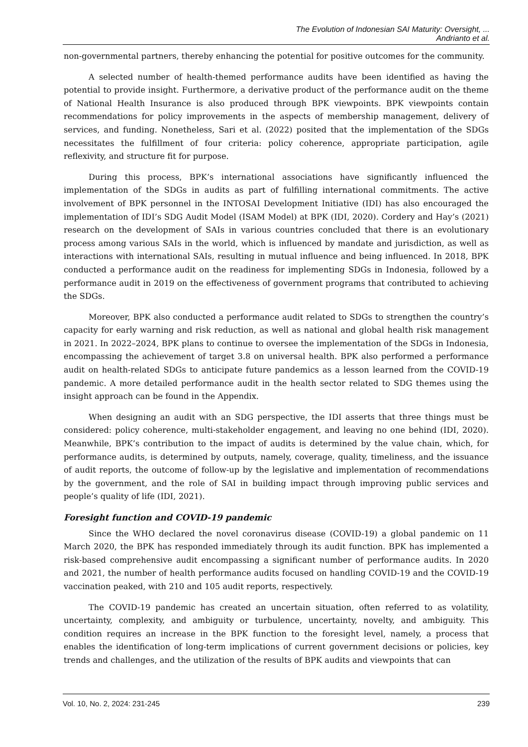The Evolution of Indonesian SAI Maturity: Oversight, ...
Andrianto et al.
non-governmental partners, thereby enhancing the potential for positive outcomes for the community.
A selected number of health-themed performance audits have been identified as having the potential to provide insight. Furthermore, a derivative product of the performance audit on the theme of National Health Insurance is also produced through BPK viewpoints. BPK viewpoints contain recommendations for policy improvements in the aspects of membership management, delivery of services, and funding. Nonetheless, Sari et al. (2022) posited that the implementation of the SDGs necessitates the fulfillment of four criteria: policy coherence, appropriate participation, agile reflexivity, and structure fit for purpose.
During this process, BPK’s international associations have significantly influenced the implementation of the SDGs in audits as part of fulfilling international commitments. The active involvement of BPK personnel in the INTOSAI Development Initiative (IDI) has also encouraged the implementation of IDI’s SDG Audit Model (ISAM Model) at BPK (IDI, 2020). Cordery and Hay’s (2021) research on the development of SAIs in various countries concluded that there is an evolutionary process among various SAIs in the world, which is influenced by mandate and jurisdiction, as well as interactions with international SAIs, resulting in mutual influence and being influenced. In 2018, BPK conducted a performance audit on the readiness for implementing SDGs in Indonesia, followed by a performance audit in 2019 on the effectiveness of government programs that contributed to achieving the SDGs.
Moreover, BPK also conducted a performance audit related to SDGs to strengthen the country’s capacity for early warning and risk reduction, as well as national and global health risk management in 2021. In 2022–2024, BPK plans to continue to oversee the implementation of the SDGs in Indonesia, encompassing the achievement of target 3.8 on universal health. BPK also performed a performance audit on health-related SDGs to anticipate future pandemics as a lesson learned from the COVID-19 pandemic. A more detailed performance audit in the health sector related to SDG themes using the insight approach can be found in the Appendix.
When designing an audit with an SDG perspective, the IDI asserts that three things must be considered: policy coherence, multi-stakeholder engagement, and leaving no one behind (IDI, 2020). Meanwhile, BPK’s contribution to the impact of audits is determined by the value chain, which, for performance audits, is determined by outputs, namely, coverage, quality, timeliness, and the issuance of audit reports, the outcome of follow-up by the legislative and implementation of recommendations by the government, and the role of SAI in building impact through improving public services and people’s quality of life (IDI, 2021).
Foresight function and COVID-19 pandemic
Since the WHO declared the novel coronavirus disease (COVID-19) a global pandemic on 11 March 2020, the BPK has responded immediately through its audit function. BPK has implemented a risk-based comprehensive audit encompassing a significant number of performance audits. In 2020 and 2021, the number of health performance audits focused on handling COVID-19 and the COVID-19 vaccination peaked, with 210 and 105 audit reports, respectively.
The COVID-19 pandemic has created an uncertain situation, often referred to as volatility, uncertainty, complexity, and ambiguity or turbulence, uncertainty, novelty, and ambiguity. This condition requires an increase in the BPK function to the foresight level, namely, a process that enables the identification of long-term implications of current government decisions or policies, key trends and challenges, and the utilization of the results of BPK audits and viewpoints that can
Vol. 10, No. 2, 2024: 231-245 239